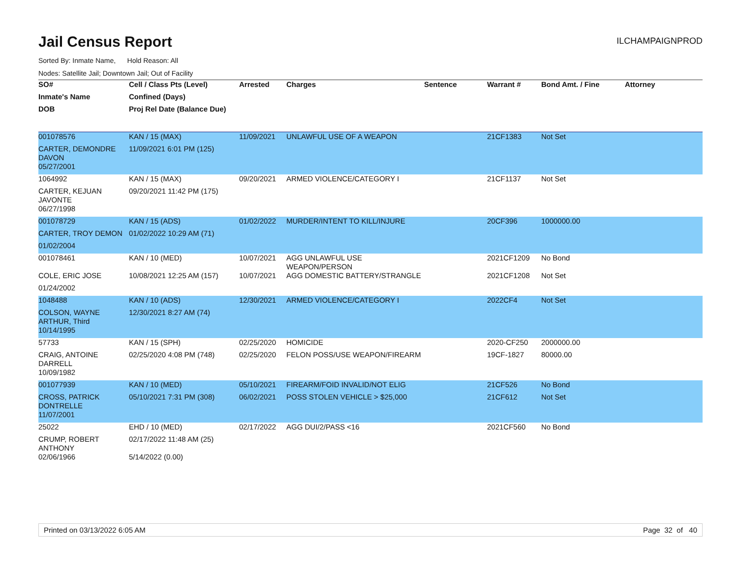Jail Census Report
ILCHAMPAIGNPROD
Sorted By: Inmate Name, Hold Reason: All
Nodes: Satellite Jail; Downtown Jail; Out of Facility
| SO# | Cell / Class Pts (Level) | Arrested | Charges | Sentence | Warrant # | Bond Amt. / Fine | Attorney |
| --- | --- | --- | --- | --- | --- | --- | --- |
| Inmate's Name | Confined (Days) | | | | | | |
| DOB | Proj Rel Date (Balance Due) | | | | | | |
| 001078576 | KAN / 15 (MAX) | 11/09/2021 | UNLAWFUL USE OF A WEAPON | | 21CF1383 | Not Set | |
| CARTER, DEMONDRE DAVON | 11/09/2021 6:01 PM (125) | | | | | | |
| 05/27/2001 | | | | | | | |
| 1064992 | KAN / 15 (MAX) | 09/20/2021 | ARMED VIOLENCE/CATEGORY I | | 21CF1137 | Not Set | |
| CARTER, KEJUAN JAVONTE | 09/20/2021 11:42 PM (175) | | | | | | |
| 06/27/1998 | | | | | | | |
| 001078729 | KAN / 15 (ADS) | 01/02/2022 | MURDER/INTENT TO KILL/INJURE | | 20CF396 | 1000000.00 | |
| CARTER, TROY DEMON | 01/02/2022 10:29 AM (71) | | | | | | |
| 01/02/2004 | | | | | | | |
| 001078461 | KAN / 10 (MED) | 10/07/2021 | AGG UNLAWFUL USE WEAPON/PERSON | | 2021CF1209 | No Bond | |
| COLE, ERIC JOSE | 10/08/2021 12:25 AM (157) | 10/07/2021 | AGG DOMESTIC BATTERY/STRANGLE | | 2021CF1208 | Not Set | |
| 01/24/2002 | | | | | | | |
| 1048488 | KAN / 10 (ADS) | 12/30/2021 | ARMED VIOLENCE/CATEGORY I | | 2022CF4 | Not Set | |
| COLSON, WAYNE ARTHUR, Third | 12/30/2021 8:27 AM (74) | | | | | | |
| 10/14/1995 | | | | | | | |
| 57733 | KAN / 15 (SPH) | 02/25/2020 | HOMICIDE | | 2020-CF250 | 2000000.00 | |
| CRAIG, ANTOINE DARRELL | 02/25/2020 4:08 PM (748) | 02/25/2020 | FELON POSS/USE WEAPON/FIREARM | | 19CF-1827 | 80000.00 | |
| 10/09/1982 | | | | | | | |
| 001077939 | KAN / 10 (MED) | 05/10/2021 | FIREARM/FOID INVALID/NOT ELIG | | 21CF526 | No Bond | |
| CROSS, PATRICK DONTRELLE | 05/10/2021 7:31 PM (308) | 06/02/2021 | POSS STOLEN VEHICLE > $25,000 | | 21CF612 | Not Set | |
| 11/07/2001 | | | | | | | |
| 25022 | EHD / 10 (MED) | 02/17/2022 | AGG DUI/2/PASS <16 | | 2021CF560 | No Bond | |
| CRUMP, ROBERT ANTHONY | 02/17/2022 11:48 AM (25) | | | | | | |
| 02/06/1966 | 5/14/2022 (0.00) | | | | | | |
Printed on 03/13/2022 6:05 AM Page 32 of 40